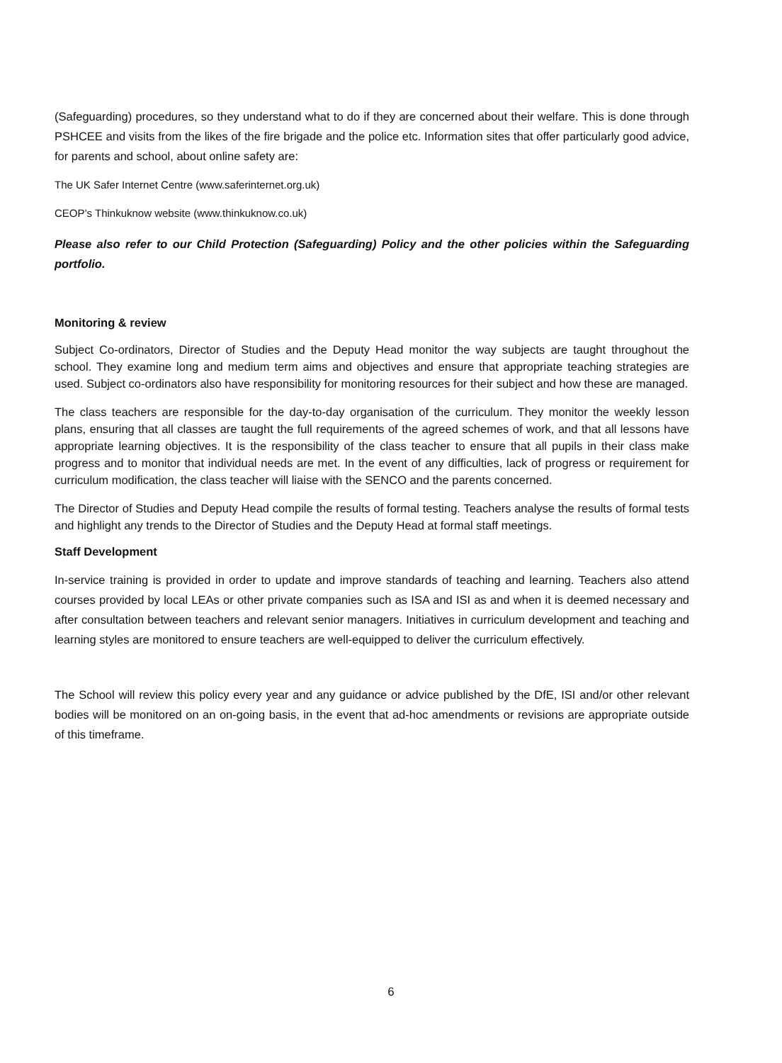(Safeguarding) procedures, so they understand what to do if they are concerned about their welfare. This is done through PSHCEE and visits from the likes of the fire brigade and the police etc. Information sites that offer particularly good advice, for parents and school, about online safety are:
The UK Safer Internet Centre (www.saferinternet.org.uk)
CEOP’s Thinkuknow website (www.thinkuknow.co.uk)
Please also refer to our Child Protection (Safeguarding) Policy and the other policies within the Safeguarding portfolio.
Monitoring & review
Subject Co-ordinators, Director of Studies and the Deputy Head monitor the way subjects are taught throughout the school. They examine long and medium term aims and objectives and ensure that appropriate teaching strategies are used. Subject co-ordinators also have responsibility for monitoring resources for their subject and how these are managed.
The class teachers are responsible for the day-to-day organisation of the curriculum. They monitor the weekly lesson plans, ensuring that all classes are taught the full requirements of the agreed schemes of work, and that all lessons have appropriate learning objectives. It is the responsibility of the class teacher to ensure that all pupils in their class make progress and to monitor that individual needs are met. In the event of any difficulties, lack of progress or requirement for curriculum modification, the class teacher will liaise with the SENCO and the parents concerned.
The Director of Studies and Deputy Head compile the results of formal testing. Teachers analyse the results of formal tests and highlight any trends to the Director of Studies and the Deputy Head at formal staff meetings.
Staff Development
In-service training is provided in order to update and improve standards of teaching and learning. Teachers also attend courses provided by local LEAs or other private companies such as ISA and ISI as and when it is deemed necessary and after consultation between teachers and relevant senior managers. Initiatives in curriculum development and teaching and learning styles are monitored to ensure teachers are well-equipped to deliver the curriculum effectively.
The School will review this policy every year and any guidance or advice published by the DfE, ISI and/or other relevant bodies will be monitored on an on-going basis, in the event that ad-hoc amendments or revisions are appropriate outside of this timeframe.
6